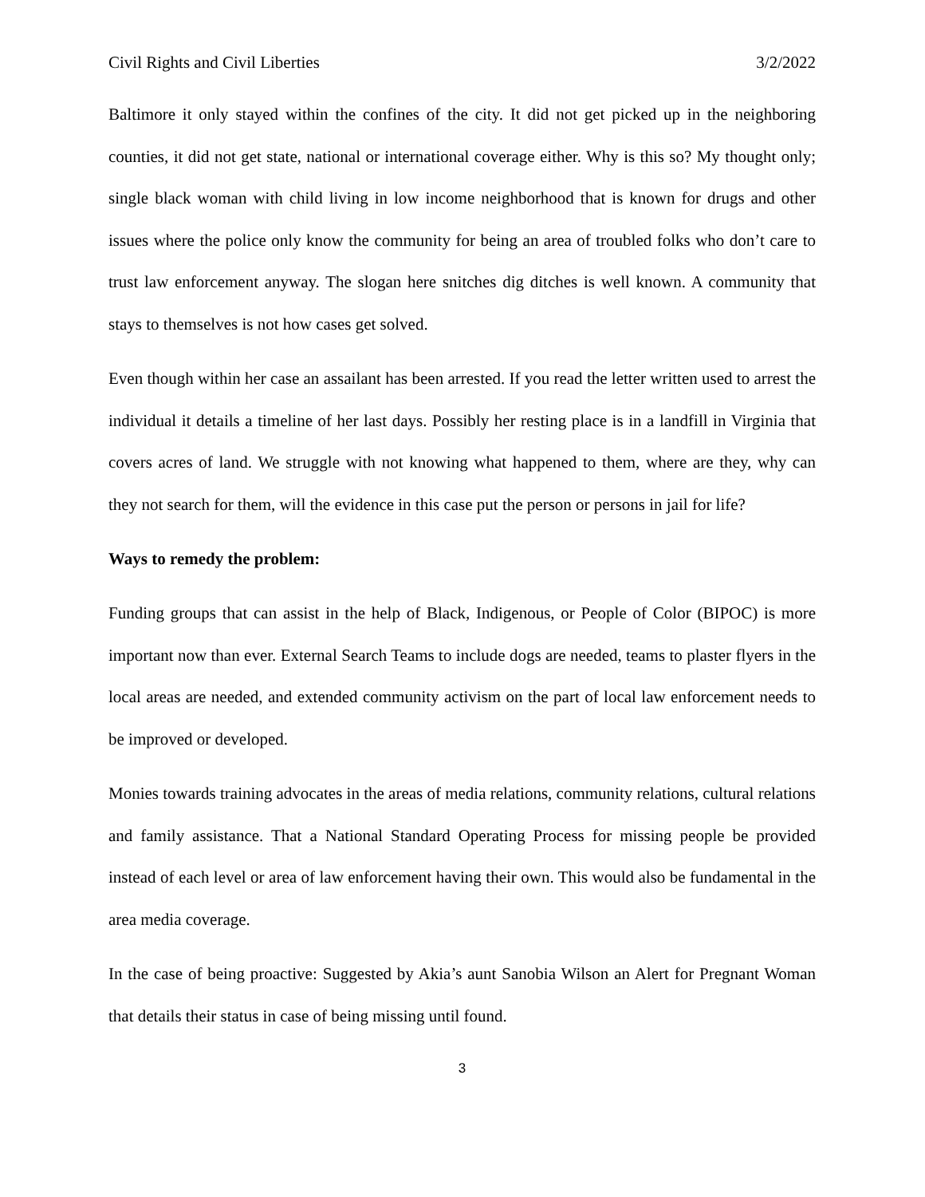Civil Rights and Civil Liberties 3/2/2022
Baltimore it only stayed within the confines of the city. It did not get picked up in the neighboring counties, it did not get state, national or international coverage either. Why is this so? My thought only; single black woman with child living in low income neighborhood that is known for drugs and other issues where the police only know the community for being an area of troubled folks who don’t care to trust law enforcement anyway. The slogan here snitches dig ditches is well known. A community that stays to themselves is not how cases get solved.
Even though within her case an assailant has been arrested. If you read the letter written used to arrest the individual it details a timeline of her last days. Possibly her resting place is in a landfill in Virginia that covers acres of land. We struggle with not knowing what happened to them, where are they, why can they not search for them, will the evidence in this case put the person or persons in jail for life?
Ways to remedy the problem:
Funding groups that can assist in the help of Black, Indigenous, or People of Color (BIPOC) is more important now than ever. External Search Teams to include dogs are needed, teams to plaster flyers in the local areas are needed, and extended community activism on the part of local law enforcement needs to be improved or developed.
Monies towards training advocates in the areas of media relations, community relations, cultural relations and family assistance. That a National Standard Operating Process for missing people be provided instead of each level or area of law enforcement having their own. This would also be fundamental in the area media coverage.
In the case of being proactive: Suggested by Akia’s aunt Sanobia Wilson an Alert for Pregnant Woman that details their status in case of being missing until found.
3